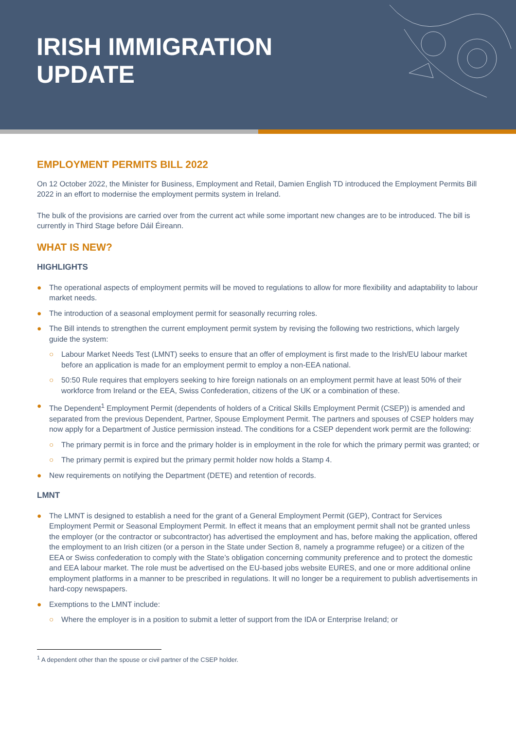IRISH IMMIGRATION
UPDATE
EMPLOYMENT PERMITS BILL 2022
On 12 October 2022, the Minister for Business, Employment and Retail, Damien English TD introduced the Employment Permits Bill 2022 in an effort to modernise the employment permits system in Ireland.
The bulk of the provisions are carried over from the current act while some important new changes are to be introduced. The bill is currently in Third Stage before Dáil Éireann.
WHAT IS NEW?
HIGHLIGHTS
● The operational aspects of employment permits will be moved to regulations to allow for more flexibility and adaptability to labour market needs.
● The introduction of a seasonal employment permit for seasonally recurring roles.
● The Bill intends to strengthen the current employment permit system by revising the following two restrictions, which largely guide the system:
○ Labour Market Needs Test (LMNT) seeks to ensure that an offer of employment is first made to the Irish/EU labour market before an application is made for an employment permit to employ a non-EEA national.
○ 50:50 Rule requires that employers seeking to hire foreign nationals on an employment permit have at least 50% of their workforce from Ireland or the EEA, Swiss Confederation, citizens of the UK or a combination of these.
● The Dependent<sup>1</sup> Employment Permit (dependents of holders of a Critical Skills Employment Permit (CSEP)) is amended and separated from the previous Dependent, Partner, Spouse Employment Permit. The partners and spouses of CSEP holders may now apply for a Department of Justice permission instead. The conditions for a CSEP dependent work permit are the following:
○ The primary permit is in force and the primary holder is in employment in the role for which the primary permit was granted; or
○ The primary permit is expired but the primary permit holder now holds a Stamp 4.
● New requirements on notifying the Department (DETE) and retention of records.
LMNT
● The LMNT is designed to establish a need for the grant of a General Employment Permit (GEP), Contract for Services Employment Permit or Seasonal Employment Permit. In effect it means that an employment permit shall not be granted unless the employer (or the contractor or subcontractor) has advertised the employment and has, before making the application, offered the employment to an Irish citizen (or a person in the State under Section 8, namely a programme refugee) or a citizen of the EEA or Swiss confederation to comply with the State’s obligation concerning community preference and to protect the domestic and EEA labour market. The role must be advertised on the EU-based jobs website EURES, and one or more additional online employment platforms in a manner to be prescribed in regulations. It will no longer be a requirement to publish advertisements in hard-copy newspapers.
● Exemptions to the LMNT include:
○ Where the employer is in a position to submit a letter of support from the IDA or Enterprise Ireland; or
<sup>1</sup> A dependent other than the spouse or civil partner of the CSEP holder.